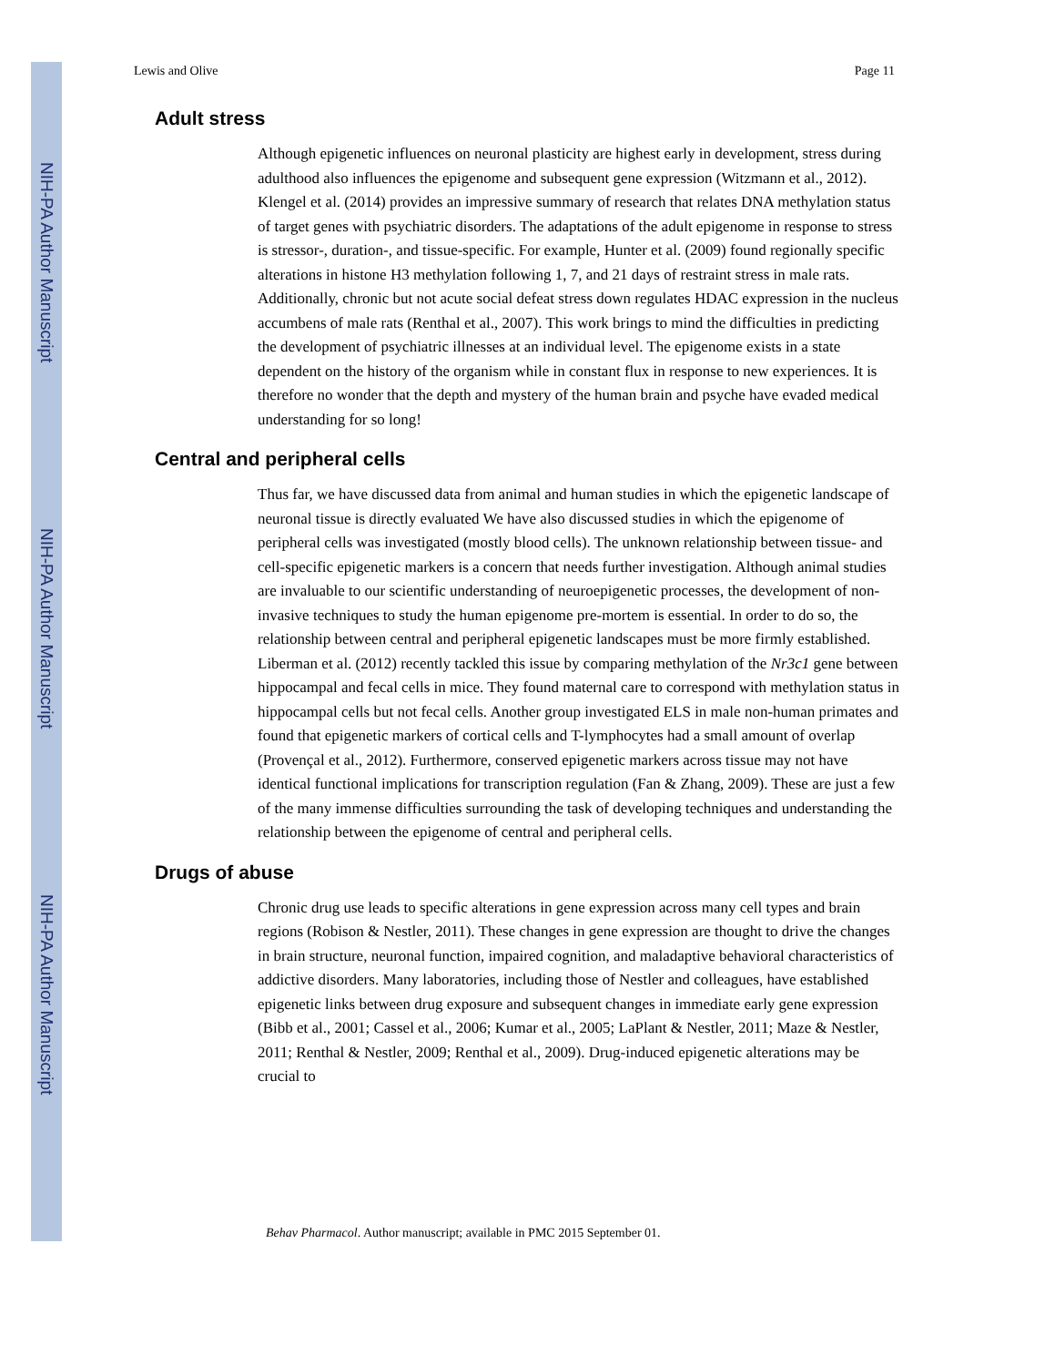NIH-PA Author Manuscript
NIH-PA Author Manuscript
NIH-PA Author Manuscript
Lewis and Olive Page 11
Adult stress
Although epigenetic influences on neuronal plasticity are highest early in development, stress during adulthood also influences the epigenome and subsequent gene expression (Witzmann et al., 2012). Klengel et al. (2014) provides an impressive summary of research that relates DNA methylation status of target genes with psychiatric disorders. The adaptations of the adult epigenome in response to stress is stressor-, duration-, and tissue-specific. For example, Hunter et al. (2009) found regionally specific alterations in histone H3 methylation following 1, 7, and 21 days of restraint stress in male rats. Additionally, chronic but not acute social defeat stress down regulates HDAC expression in the nucleus accumbens of male rats (Renthal et al., 2007). This work brings to mind the difficulties in predicting the development of psychiatric illnesses at an individual level. The epigenome exists in a state dependent on the history of the organism while in constant flux in response to new experiences. It is therefore no wonder that the depth and mystery of the human brain and psyche have evaded medical understanding for so long!
Central and peripheral cells
Thus far, we have discussed data from animal and human studies in which the epigenetic landscape of neuronal tissue is directly evaluated We have also discussed studies in which the epigenome of peripheral cells was investigated (mostly blood cells). The unknown relationship between tissue- and cell-specific epigenetic markers is a concern that needs further investigation. Although animal studies are invaluable to our scientific understanding of neuroepigenetic processes, the development of non-invasive techniques to study the human epigenome pre-mortem is essential. In order to do so, the relationship between central and peripheral epigenetic landscapes must be more firmly established. Liberman et al. (2012) recently tackled this issue by comparing methylation of the Nr3c1 gene between hippocampal and fecal cells in mice. They found maternal care to correspond with methylation status in hippocampal cells but not fecal cells. Another group investigated ELS in male non-human primates and found that epigenetic markers of cortical cells and T-lymphocytes had a small amount of overlap (Provençal et al., 2012). Furthermore, conserved epigenetic markers across tissue may not have identical functional implications for transcription regulation (Fan & Zhang, 2009). These are just a few of the many immense difficulties surrounding the task of developing techniques and understanding the relationship between the epigenome of central and peripheral cells.
Drugs of abuse
Chronic drug use leads to specific alterations in gene expression across many cell types and brain regions (Robison & Nestler, 2011). These changes in gene expression are thought to drive the changes in brain structure, neuronal function, impaired cognition, and maladaptive behavioral characteristics of addictive disorders. Many laboratories, including those of Nestler and colleagues, have established epigenetic links between drug exposure and subsequent changes in immediate early gene expression (Bibb et al., 2001; Cassel et al., 2006; Kumar et al., 2005; LaPlant & Nestler, 2011; Maze & Nestler, 2011; Renthal & Nestler, 2009; Renthal et al., 2009). Drug-induced epigenetic alterations may be crucial to
Behav Pharmacol. Author manuscript; available in PMC 2015 September 01.